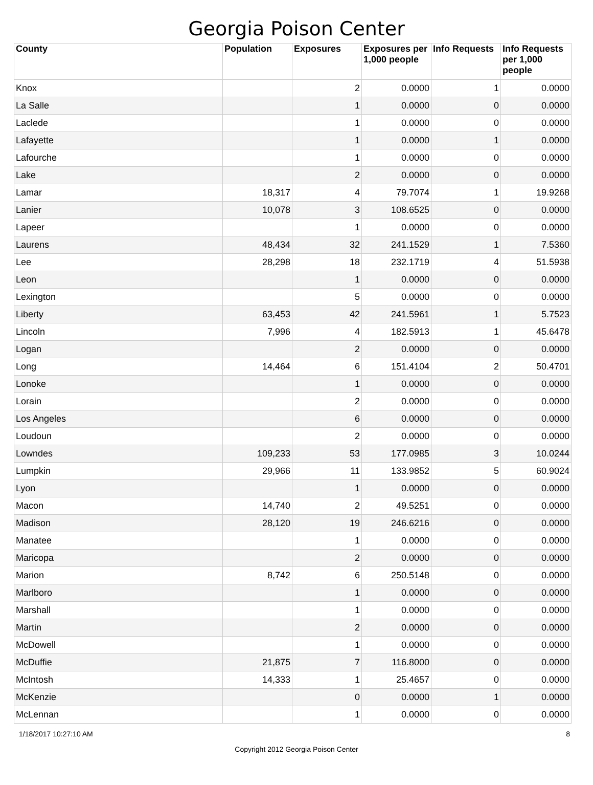Georgia Poison Center
| County | Population | Exposures | Exposures per 1,000 people | Info Requests | Info Requests per 1,000 people |
| --- | --- | --- | --- | --- | --- |
| Knox | | 2 | 0.0000 | 1 | 0.0000 |
| La Salle | | 1 | 0.0000 | 0 | 0.0000 |
| Laclede | | 1 | 0.0000 | 0 | 0.0000 |
| Lafayette | | 1 | 0.0000 | 1 | 0.0000 |
| Lafourche | | 1 | 0.0000 | 0 | 0.0000 |
| Lake | | 2 | 0.0000 | 0 | 0.0000 |
| Lamar | 18,317 | 4 | 79.7074 | 1 | 19.9268 |
| Lanier | 10,078 | 3 | 108.6525 | 0 | 0.0000 |
| Lapeer | | 1 | 0.0000 | 0 | 0.0000 |
| Laurens | 48,434 | 32 | 241.1529 | 1 | 7.5360 |
| Lee | 28,298 | 18 | 232.1719 | 4 | 51.5938 |
| Leon | | 1 | 0.0000 | 0 | 0.0000 |
| Lexington | | 5 | 0.0000 | 0 | 0.0000 |
| Liberty | 63,453 | 42 | 241.5961 | 1 | 5.7523 |
| Lincoln | 7,996 | 4 | 182.5913 | 1 | 45.6478 |
| Logan | | 2 | 0.0000 | 0 | 0.0000 |
| Long | 14,464 | 6 | 151.4104 | 2 | 50.4701 |
| Lonoke | | 1 | 0.0000 | 0 | 0.0000 |
| Lorain | | 2 | 0.0000 | 0 | 0.0000 |
| Los Angeles | | 6 | 0.0000 | 0 | 0.0000 |
| Loudoun | | 2 | 0.0000 | 0 | 0.0000 |
| Lowndes | 109,233 | 53 | 177.0985 | 3 | 10.0244 |
| Lumpkin | 29,966 | 11 | 133.9852 | 5 | 60.9024 |
| Lyon | | 1 | 0.0000 | 0 | 0.0000 |
| Macon | 14,740 | 2 | 49.5251 | 0 | 0.0000 |
| Madison | 28,120 | 19 | 246.6216 | 0 | 0.0000 |
| Manatee | | 1 | 0.0000 | 0 | 0.0000 |
| Maricopa | | 2 | 0.0000 | 0 | 0.0000 |
| Marion | 8,742 | 6 | 250.5148 | 0 | 0.0000 |
| Marlboro | | 1 | 0.0000 | 0 | 0.0000 |
| Marshall | | 1 | 0.0000 | 0 | 0.0000 |
| Martin | | 2 | 0.0000 | 0 | 0.0000 |
| McDowell | | 1 | 0.0000 | 0 | 0.0000 |
| McDuffie | 21,875 | 7 | 116.8000 | 0 | 0.0000 |
| McIntosh | 14,333 | 1 | 25.4657 | 0 | 0.0000 |
| McKenzie | | 0 | 0.0000 | 1 | 0.0000 |
| McLennan | | 1 | 0.0000 | 0 | 0.0000 |
1/18/2017 10:27:10 AM 8
Copyright 2012 Georgia Poison Center